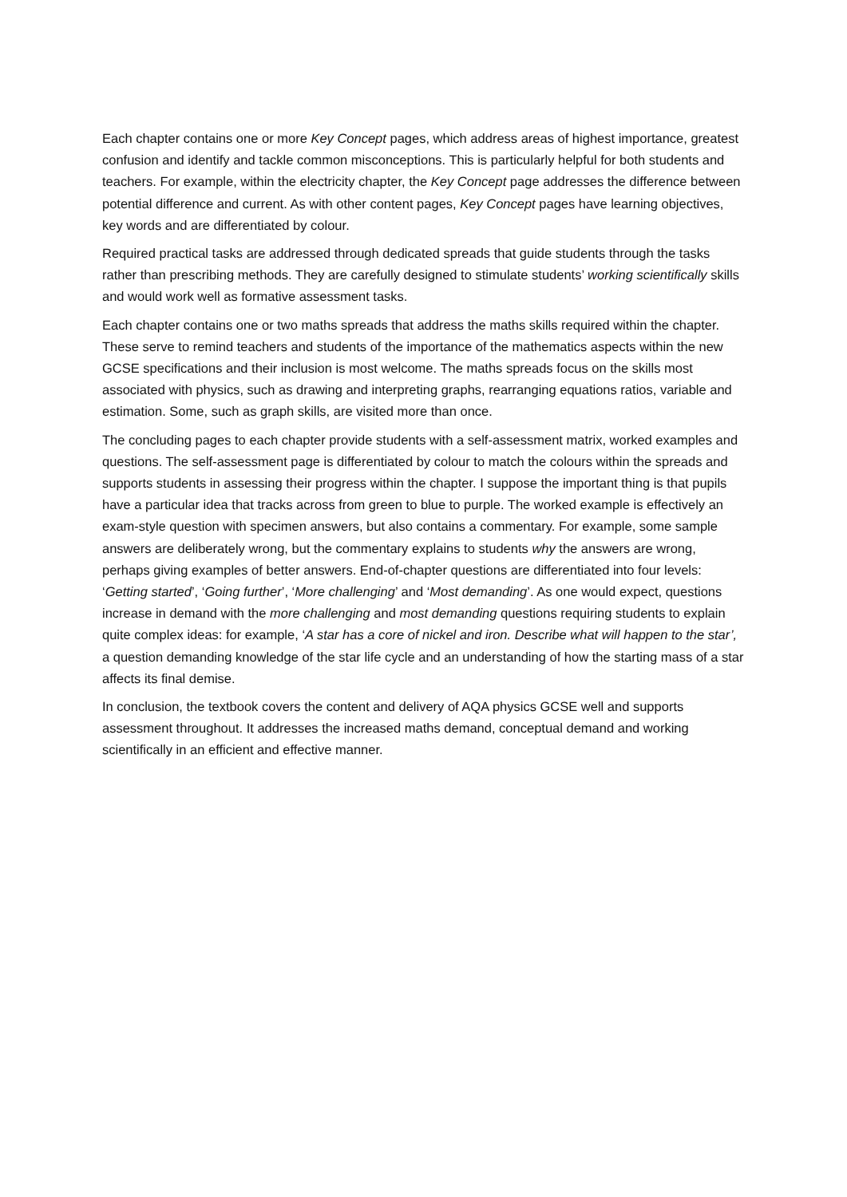Each chapter contains one or more Key Concept pages, which address areas of highest importance, greatest confusion and identify and tackle common misconceptions. This is particularly helpful for both students and teachers. For example, within the electricity chapter, the Key Concept page addresses the difference between potential difference and current. As with other content pages, Key Concept pages have learning objectives, key words and are differentiated by colour.
Required practical tasks are addressed through dedicated spreads that guide students through the tasks rather than prescribing methods. They are carefully designed to stimulate students’ working scientifically skills and would work well as formative assessment tasks.
Each chapter contains one or two maths spreads that address the maths skills required within the chapter. These serve to remind teachers and students of the importance of the mathematics aspects within the new GCSE specifications and their inclusion is most welcome. The maths spreads focus on the skills most associated with physics, such as drawing and interpreting graphs, rearranging equations ratios, variable and estimation. Some, such as graph skills, are visited more than once.
The concluding pages to each chapter provide students with a self-assessment matrix, worked examples and questions. The self-assessment page is differentiated by colour to match the colours within the spreads and supports students in assessing their progress within the chapter. I suppose the important thing is that pupils have a particular idea that tracks across from green to blue to purple. The worked example is effectively an exam-style question with specimen answers, but also contains a commentary. For example, some sample answers are deliberately wrong, but the commentary explains to students why the answers are wrong, perhaps giving examples of better answers. End-of-chapter questions are differentiated into four levels: ‘Getting started’, ‘Going further’, ‘More challenging’ and ‘Most demanding’. As one would expect, questions increase in demand with the more challenging and most demanding questions requiring students to explain quite complex ideas: for example, ‘A star has a core of nickel and iron. Describe what will happen to the star’, a question demanding knowledge of the star life cycle and an understanding of how the starting mass of a star affects its final demise.
In conclusion, the textbook covers the content and delivery of AQA physics GCSE well and supports assessment throughout. It addresses the increased maths demand, conceptual demand and working scientifically in an efficient and effective manner.